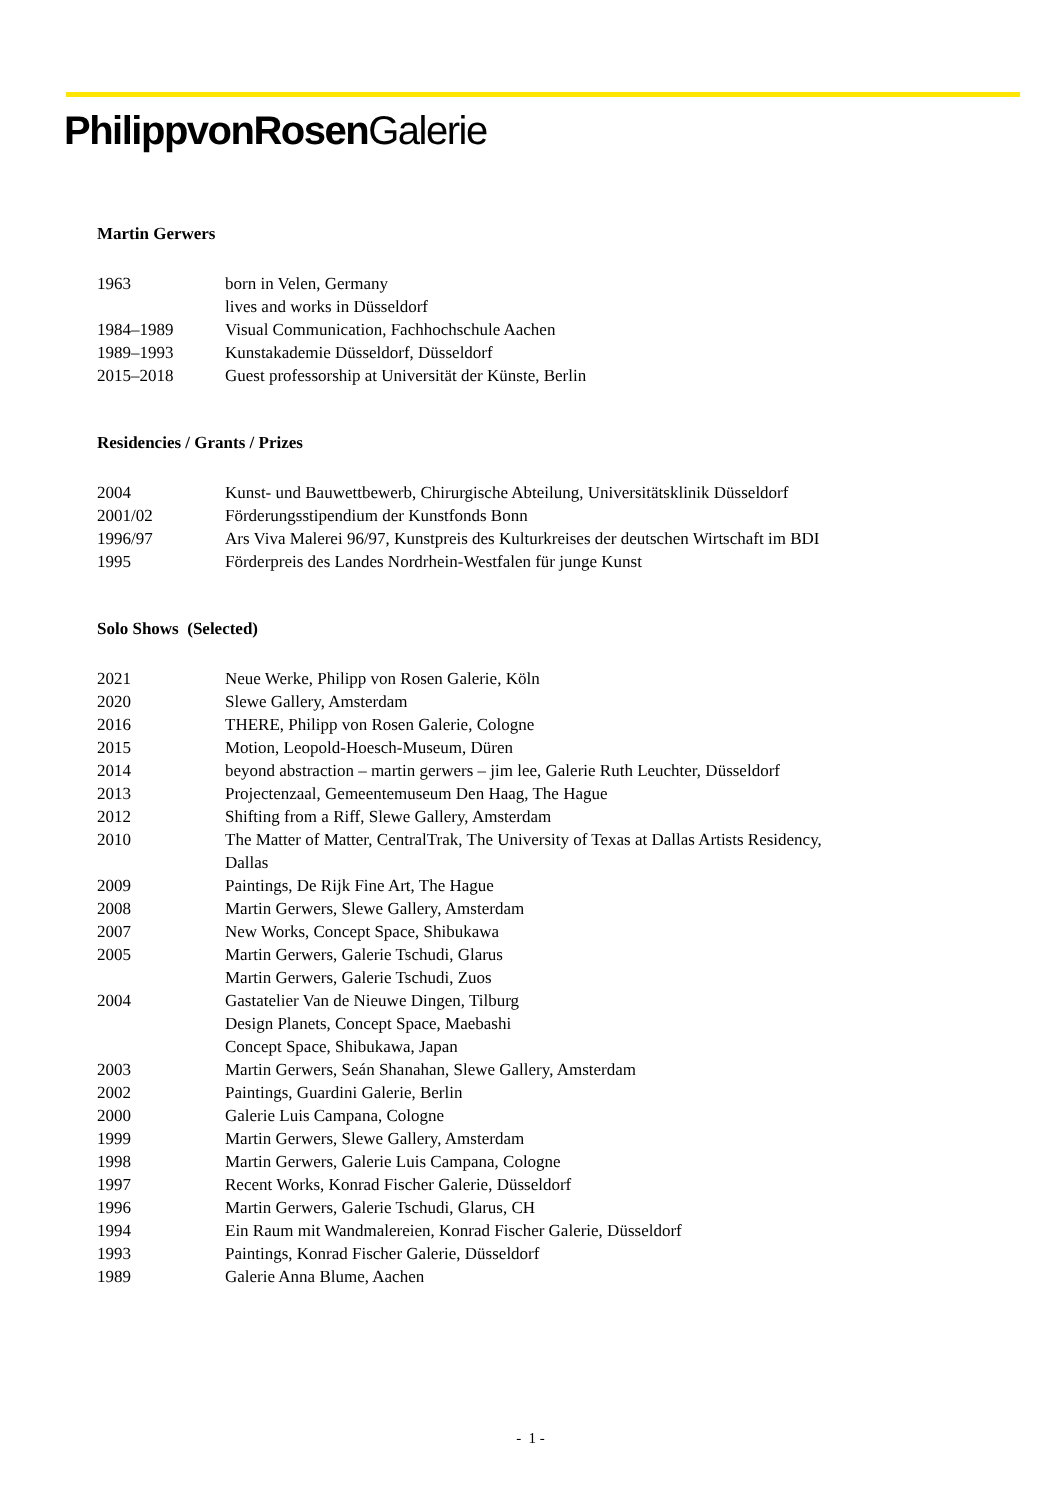PhilippvonRosen Galerie
Martin Gerwers
| 1963 | born in Velen, Germany |
| | lives and works in Düsseldorf |
| 1984–1989 | Visual Communication, Fachhochschule Aachen |
| 1989–1993 | Kunstakademie Düsseldorf, Düsseldorf |
| 2015–2018 | Guest professorship at Universität der Künste, Berlin |
Residencies / Grants / Prizes
| 2004 | Kunst- und Bauwettbewerb, Chirurgische Abteilung, Universitätsklinik Düsseldorf |
| 2001/02 | Förderungsstipendium der Kunstfonds Bonn |
| 1996/97 | Ars Viva Malerei 96/97, Kunstpreis des Kulturkreises der deutschen Wirtschaft im BDI |
| 1995 | Förderpreis des Landes Nordrhein-Westfalen für junge Kunst |
Solo Shows (Selected)
| 2021 | Neue Werke, Philipp von Rosen Galerie, Köln |
| 2020 | Slewe Gallery, Amsterdam |
| 2016 | THERE, Philipp von Rosen Galerie, Cologne |
| 2015 | Motion, Leopold-Hoesch-Museum, Düren |
| 2014 | beyond abstraction – martin gerwers – jim lee, Galerie Ruth Leuchter, Düsseldorf |
| 2013 | Projectenzaal, Gemeentemuseum Den Haag, The Hague |
| 2012 | Shifting from a Riff, Slewe Gallery, Amsterdam |
| 2010 | The Matter of Matter, CentralTrak, The University of Texas at Dallas Artists Residency, Dallas |
| 2009 | Paintings, De Rijk Fine Art, The Hague |
| 2008 | Martin Gerwers, Slewe Gallery, Amsterdam |
| 2007 | New Works, Concept Space, Shibukawa |
| 2005 | Martin Gerwers, Galerie Tschudi, Glarus |
| | Martin Gerwers, Galerie Tschudi, Zuos |
| 2004 | Gastatelier Van de Nieuwe Dingen, Tilburg |
| | Design Planets, Concept Space, Maebashi |
| | Concept Space, Shibukawa, Japan |
| 2003 | Martin Gerwers, Seán Shanahan, Slewe Gallery, Amsterdam |
| 2002 | Paintings, Guardini Galerie, Berlin |
| 2000 | Galerie Luis Campana, Cologne |
| 1999 | Martin Gerwers, Slewe Gallery, Amsterdam |
| 1998 | Martin Gerwers, Galerie Luis Campana, Cologne |
| 1997 | Recent Works, Konrad Fischer Galerie, Düsseldorf |
| 1996 | Martin Gerwers, Galerie Tschudi, Glarus, CH |
| 1994 | Ein Raum mit Wandmalereien, Konrad Fischer Galerie, Düsseldorf |
| 1993 | Paintings, Konrad Fischer Galerie, Düsseldorf |
| 1989 | Galerie Anna Blume, Aachen |
- 1 -